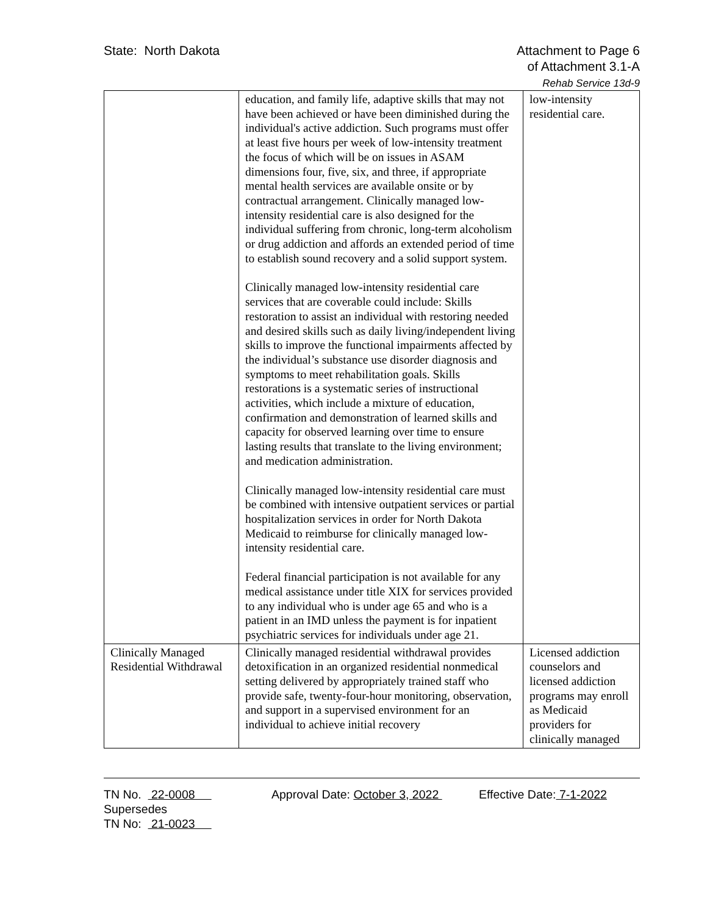State: North Dakota Attachment to Page 6
of Attachment 3.1-A
Rehab Service 13d-9
| | education, and family life, adaptive skills that may not have been achieved or have been diminished during the individual's active addiction. Such programs must offer at least five hours per week of low-intensity treatment the focus of which will be on issues in ASAM dimensions four, five, six, and three, if appropriate mental health services are available onsite or by contractual arrangement. Clinically managed low-intensity residential care is also designed for the individual suffering from chronic, long-term alcoholism or drug addiction and affords an extended period of time to establish sound recovery and a solid support system. Clinically managed low-intensity residential care services that are coverable could include: Skills restoration to assist an individual with restoring needed and desired skills such as daily living/independent living skills to improve the functional impairments affected by the individual’s substance use disorder diagnosis and symptoms to meet rehabilitation goals. Skills restorations is a systematic series of instructional activities, which include a mixture of education, confirmation and demonstration of learned skills and capacity for observed learning over time to ensure lasting results that translate to the living environment; and medication administration. Clinically managed low-intensity residential care must be combined with intensive outpatient services or partial hospitalization services in order for North Dakota Medicaid to reimburse for clinically managed low-intensity residential care. Federal financial participation is not available for any medical assistance under title XIX for services provided to any individual who is under age 65 and who is a patient in an IMD unless the payment is for inpatient psychiatric services for individuals under age 21. | low-intensity residential care. |
| Clinically Managed Residential Withdrawal | Clinically managed residential withdrawal provides detoxification in an organized residential nonmedical setting delivered by appropriately trained staff who provide safe, twenty-four-hour monitoring, observation, and support in a supervised environment for an individual to achieve initial recovery | Licensed addiction counselors and licensed addiction programs may enroll as Medicaid providers for clinically managed |
TN No. 22-0008
Supersedes
TN No: 21-0023
Approval Date: October 3, 2022
Effective Date: 7-1-2022